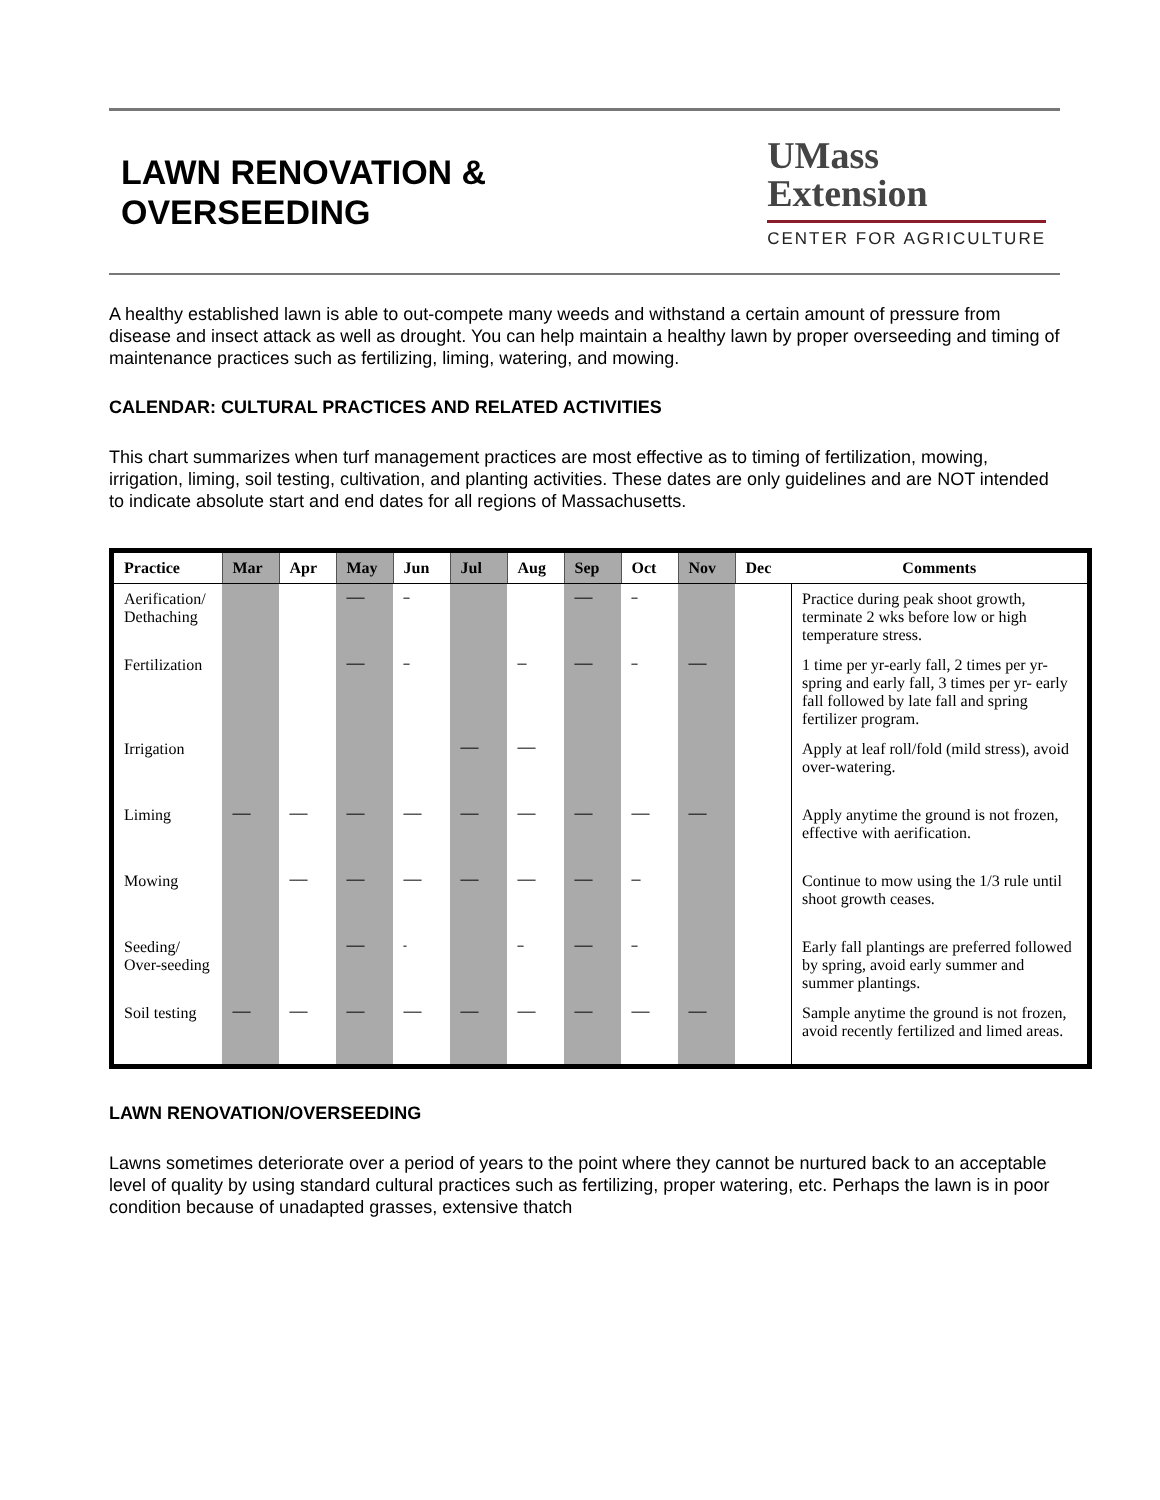LAWN RENOVATION &
OVERSEEDING
UMass
Extension
CENTER FOR AGRICULTURE
A healthy established lawn is able to out-compete many weeds and withstand a certain amount of pressure from disease and insect attack as well as drought. You can help maintain a healthy lawn by proper overseeding and timing of maintenance practices such as fertilizing, liming, watering, and mowing.
CALENDAR: CULTURAL PRACTICES AND RELATED ACTIVITIES
This chart summarizes when turf management practices are most effective as to timing of fertilization, mowing, irrigation, liming, soil testing, cultivation, and planting activities. These dates are only guidelines and are NOT intended to indicate absolute start and end dates for all regions of Massachusetts.
| Practice | Mar | Apr | May | Jun | Jul | Aug | Sep | Oct | Nov | Dec | Comments |
| --- | --- | --- | --- | --- | --- | --- | --- | --- | --- | --- | --- |
| Aerification/ Dethaching | | | ------ | -- | | | ------ | -- | | | Practice during peak shoot growth, terminate 2 wks before low or high temperature stress. |
| Fertilization | | | ------ | -- | | --- | ------ | -- | ------ | | 1 time per yr-early fall, 2 times per yr-spring and early fall, 3 times per yr- early fall followed by late fall and spring fertilizer program. |
| Irrigation | | | | | ------ | ------ | | | | | Apply at leaf roll/fold (mild stress), avoid over-watering. |
| Liming | ------ | ------ | ------ | ------ | ------ | ------ | ------ | ------ | ------ | | Apply anytime the ground is not frozen, effective with aerification. |
| Mowing | | ------ | ------ | ------ | ------ | ------ | ------ | --- | | | Continue to mow using the 1/3 rule until shoot growth ceases. |
| Seeding/ Over-seeding | | | ------ | - | | -- | ------ | -- | | | Early fall plantings are preferred followed by spring, avoid early summer and summer plantings. |
| Soil testing | ------ | ------ | ------ | ------ | ------ | ------ | ------ | ------ | ------ | | Sample anytime the ground is not frozen, avoid recently fertilized and limed areas. |
LAWN RENOVATION/OVERSEEDING
Lawns sometimes deteriorate over a period of years to the point where they cannot be nurtured back to an acceptable level of quality by using standard cultural practices such as fertilizing, proper watering, etc. Perhaps the lawn is in poor condition because of unadapted grasses, extensive thatch